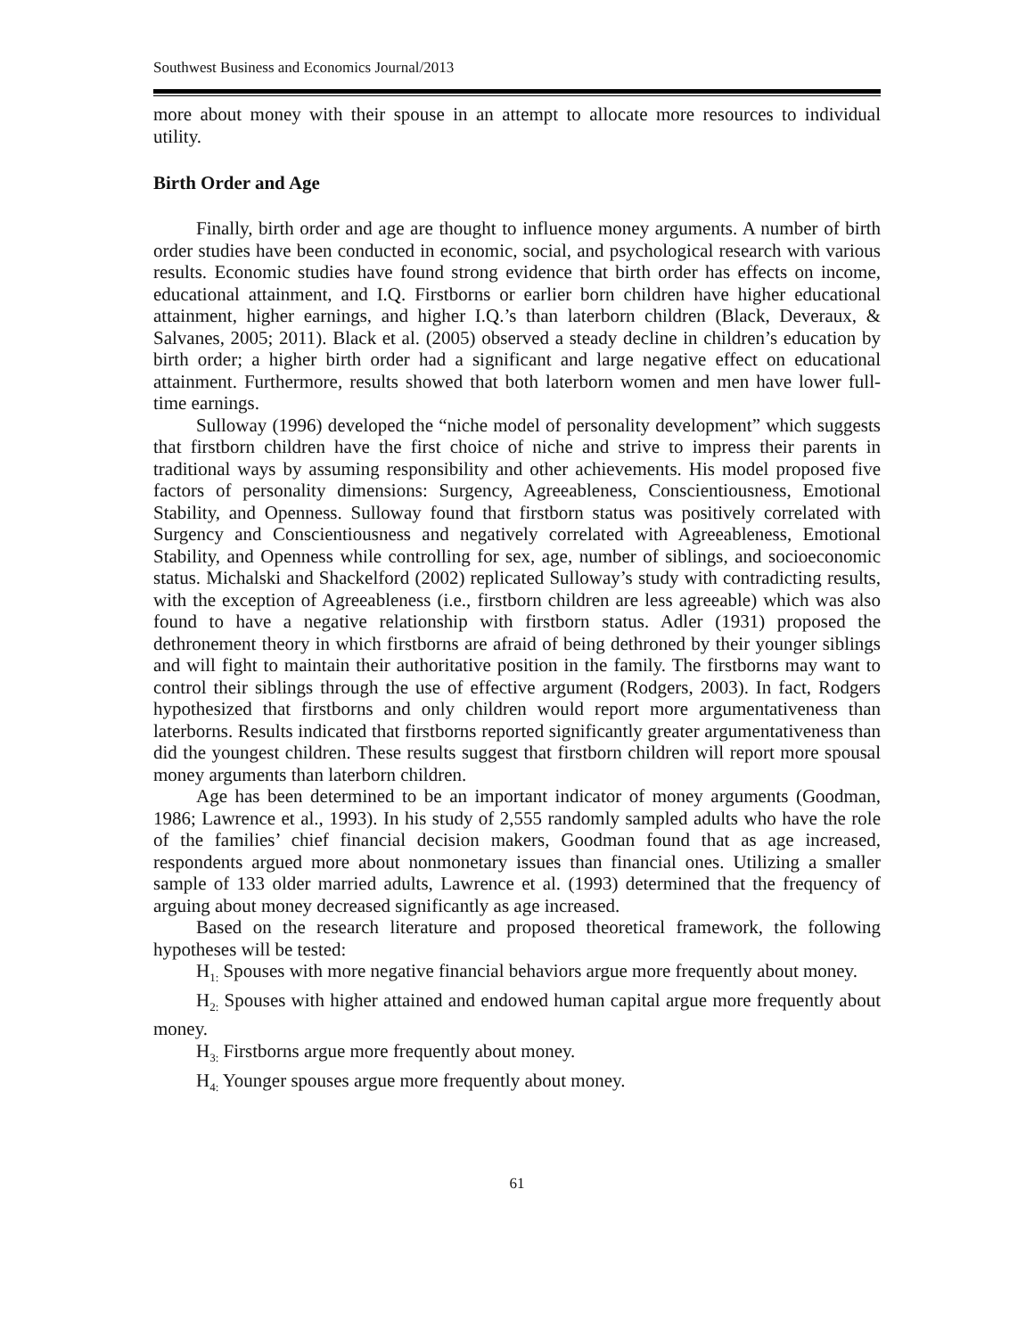Southwest Business and Economics Journal/2013
more about money with their spouse in an attempt to allocate more resources to individual utility.
Birth Order and Age
Finally, birth order and age are thought to influence money arguments. A number of birth order studies have been conducted in economic, social, and psychological research with various results. Economic studies have found strong evidence that birth order has effects on income, educational attainment, and I.Q. Firstborns or earlier born children have higher educational attainment, higher earnings, and higher I.Q.’s than laterborn children (Black, Deveraux, & Salvanes, 2005; 2011). Black et al. (2005) observed a steady decline in children’s education by birth order; a higher birth order had a significant and large negative effect on educational attainment. Furthermore, results showed that both laterborn women and men have lower full-time earnings.
Sulloway (1996) developed the “niche model of personality development” which suggests that firstborn children have the first choice of niche and strive to impress their parents in traditional ways by assuming responsibility and other achievements. His model proposed five factors of personality dimensions: Surgency, Agreeableness, Conscientiousness, Emotional Stability, and Openness. Sulloway found that firstborn status was positively correlated with Surgency and Conscientiousness and negatively correlated with Agreeableness, Emotional Stability, and Openness while controlling for sex, age, number of siblings, and socioeconomic status. Michalski and Shackelford (2002) replicated Sulloway’s study with contradicting results, with the exception of Agreeableness (i.e., firstborn children are less agreeable) which was also found to have a negative relationship with firstborn status. Adler (1931) proposed the dethronement theory in which firstborns are afraid of being dethroned by their younger siblings and will fight to maintain their authoritative position in the family. The firstborns may want to control their siblings through the use of effective argument (Rodgers, 2003). In fact, Rodgers hypothesized that firstborns and only children would report more argumentativeness than laterborns. Results indicated that firstborns reported significantly greater argumentativeness than did the youngest children. These results suggest that firstborn children will report more spousal money arguments than laterborn children.
Age has been determined to be an important indicator of money arguments (Goodman, 1986; Lawrence et al., 1993). In his study of 2,555 randomly sampled adults who have the role of the families’ chief financial decision makers, Goodman found that as age increased, respondents argued more about nonmonetary issues than financial ones. Utilizing a smaller sample of 133 older married adults, Lawrence et al. (1993) determined that the frequency of arguing about money decreased significantly as age increased.
Based on the research literature and proposed theoretical framework, the following hypotheses will be tested:
H<sub>1:</sub> Spouses with more negative financial behaviors argue more frequently about money.
H<sub>2:</sub> Spouses with higher attained and endowed human capital argue more frequently about money.
H<sub>3:</sub> Firstborns argue more frequently about money.
H<sub>4:</sub> Younger spouses argue more frequently about money.
61